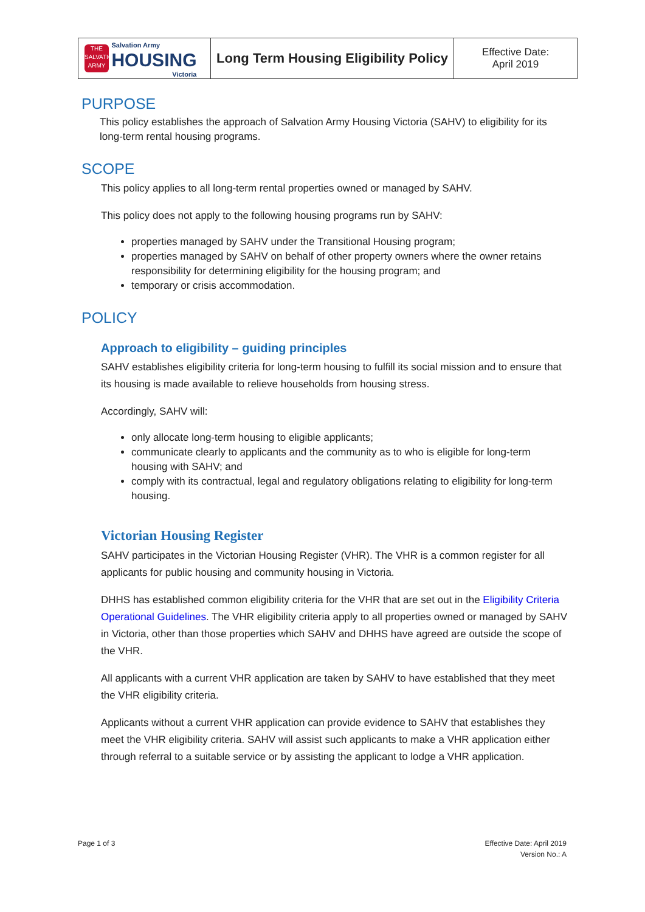| THE SALVATION ARMY Salvation Army HOUSING Victoria | Long Term Housing Eligibility Policy | Effective Date: April 2019 |
PURPOSE
This policy establishes the approach of Salvation Army Housing Victoria (SAHV) to eligibility for its long-term rental housing programs.
SCOPE
This policy applies to all long-term rental properties owned or managed by SAHV.
This policy does not apply to the following housing programs run by SAHV:
properties managed by SAHV under the Transitional Housing program;
properties managed by SAHV on behalf of other property owners where the owner retains responsibility for determining eligibility for the housing program; and
temporary or crisis accommodation.
POLICY
Approach to eligibility – guiding principles
SAHV establishes eligibility criteria for long-term housing to fulfill its social mission and to ensure that its housing is made available to relieve households from housing stress.
Accordingly, SAHV will:
only allocate long-term housing to eligible applicants;
communicate clearly to applicants and the community as to who is eligible for long-term housing with SAHV; and
comply with its contractual, legal and regulatory obligations relating to eligibility for long-term housing.
Victorian Housing Register
SAHV participates in the Victorian Housing Register (VHR). The VHR is a common register for all applicants for public housing and community housing in Victoria.
DHHS has established common eligibility criteria for the VHR that are set out in the Eligibility Criteria Operational Guidelines. The VHR eligibility criteria apply to all properties owned or managed by SAHV in Victoria, other than those properties which SAHV and DHHS have agreed are outside the scope of the VHR.
All applicants with a current VHR application are taken by SAHV to have established that they meet the VHR eligibility criteria.
Applicants without a current VHR application can provide evidence to SAHV that establishes they meet the VHR eligibility criteria. SAHV will assist such applicants to make a VHR application either through referral to a suitable service or by assisting the applicant to lodge a VHR application.
Page 1 of 3 Effective Date: April 2019
Version No.: A